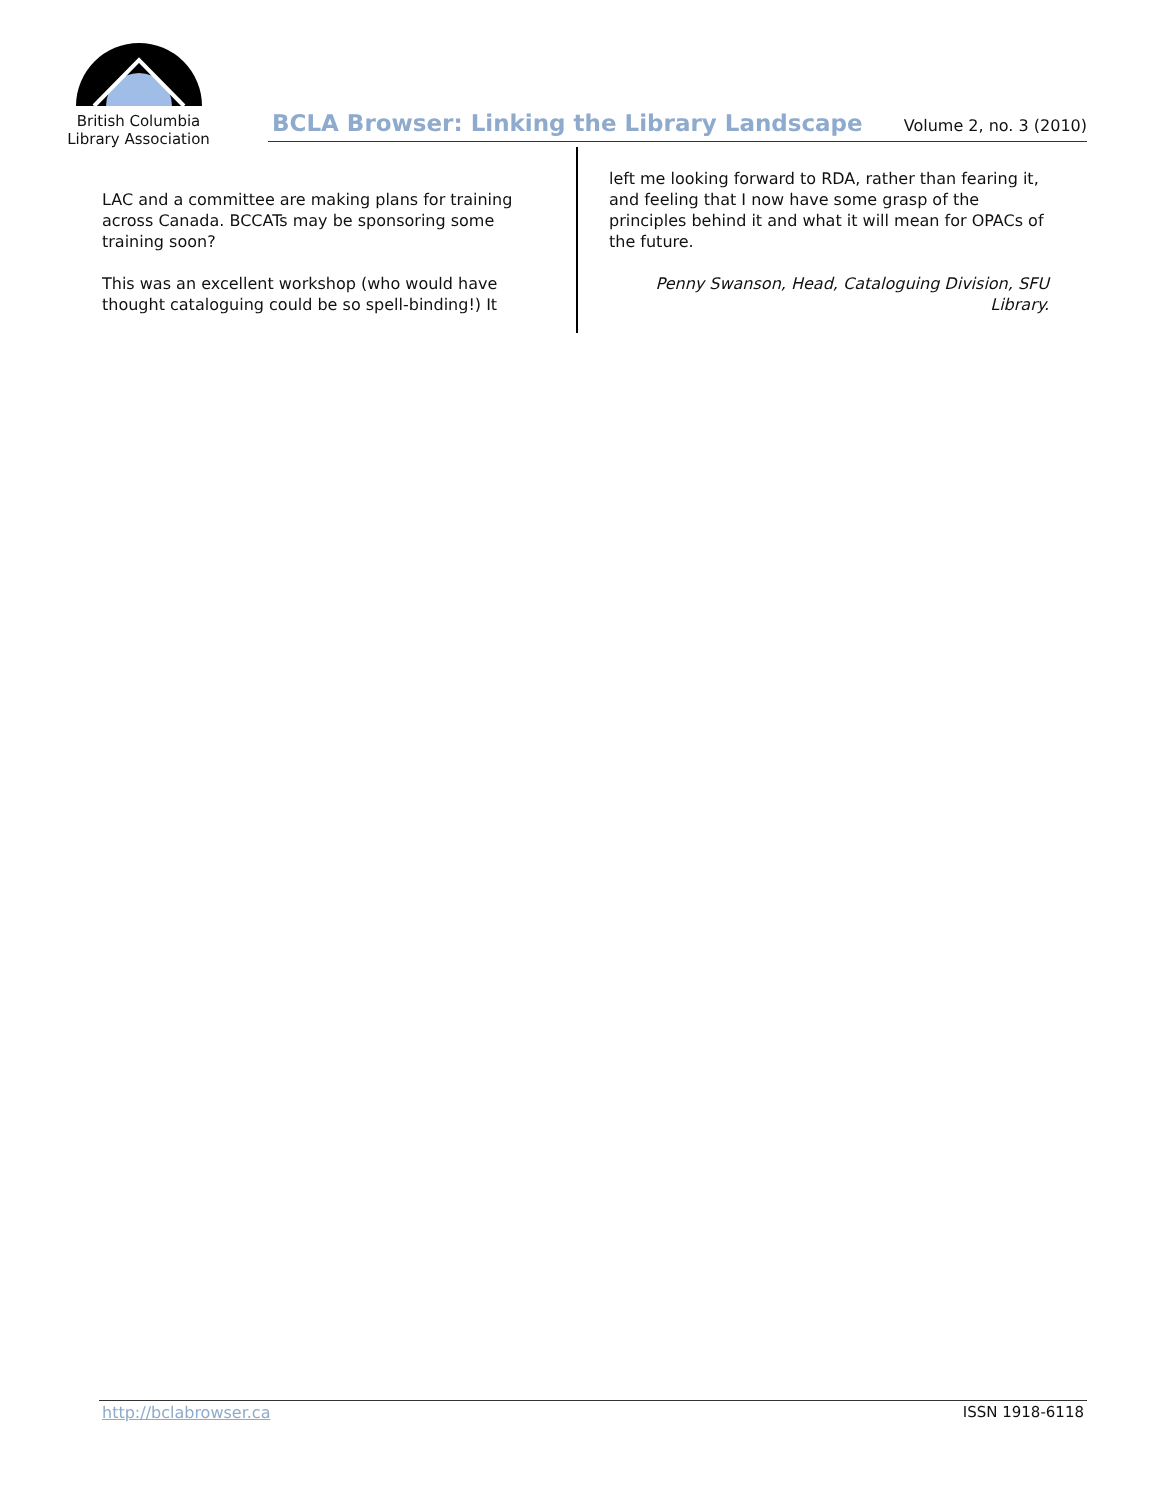British Columbia
Library Association
BCLA Browser: Linking the Library Landscape
Volume 2, no. 3 (2010)
LAC and a committee are making plans for training across Canada. BCCATs may be sponsoring some training soon?
This was an excellent workshop (who would have thought cataloguing could be so spell-binding!) It
left me looking forward to RDA, rather than fearing it, and feeling that I now have some grasp of the principles behind it and what it will mean for OPACs of the future.
Penny Swanson, Head, Cataloguing Division, SFU Library.
http://bclabrowser.ca ISSN 1918-6118